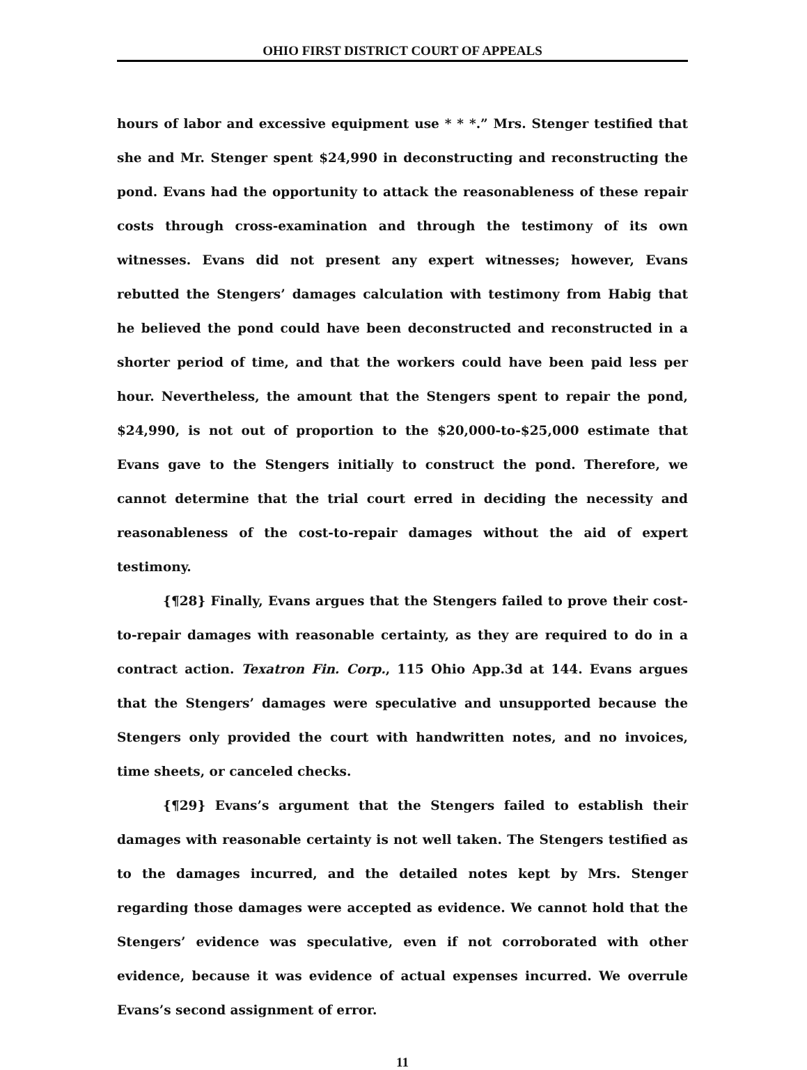OHIO FIRST DISTRICT COURT OF APPEALS
hours of labor and excessive equipment use * * *.” Mrs. Stenger testified that she and Mr. Stenger spent $24,990 in deconstructing and reconstructing the pond. Evans had the opportunity to attack the reasonableness of these repair costs through cross-examination and through the testimony of its own witnesses. Evans did not present any expert witnesses; however, Evans rebutted the Stengers’ damages calculation with testimony from Habig that he believed the pond could have been deconstructed and reconstructed in a shorter period of time, and that the workers could have been paid less per hour. Nevertheless, the amount that the Stengers spent to repair the pond, $24,990, is not out of proportion to the $20,000-to-$25,000 estimate that Evans gave to the Stengers initially to construct the pond. Therefore, we cannot determine that the trial court erred in deciding the necessity and reasonableness of the cost-to-repair damages without the aid of expert testimony.
{¶28} Finally, Evans argues that the Stengers failed to prove their cost-to-repair damages with reasonable certainty, as they are required to do in a contract action. Texatron Fin. Corp., 115 Ohio App.3d at 144. Evans argues that the Stengers’ damages were speculative and unsupported because the Stengers only provided the court with handwritten notes, and no invoices, time sheets, or canceled checks.
{¶29} Evans’s argument that the Stengers failed to establish their damages with reasonable certainty is not well taken. The Stengers testified as to the damages incurred, and the detailed notes kept by Mrs. Stenger regarding those damages were accepted as evidence. We cannot hold that the Stengers’ evidence was speculative, even if not corroborated with other evidence, because it was evidence of actual expenses incurred. We overrule Evans’s second assignment of error.
11